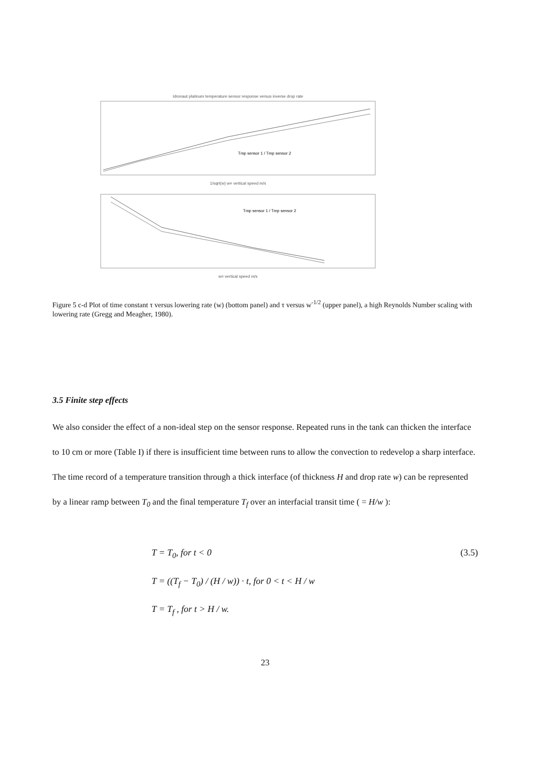Idronaut platinum temperature sensor response versus inverse drop rate
Tmp sensor 1 / Tmp sensor 2
1/sqrt(w) w= vertical speed m/s
Tmp sensor 1 / Tmp sensor 2
w= vertical speed m/s
Figure 5 c-d Plot of time constant τ versus lowering rate (w) (bottom panel) and τ versus w<sup>-1/2</sup> (upper panel), a high Reynolds Number scaling with lowering rate (Gregg and Meagher, 1980).
3.5 Finite step effects
We also consider the effect of a non-ideal step on the sensor response. Repeated runs in the tank can thicken the interface to 10 cm or more (Table I) if there is insufficient time between runs to allow the convection to redevelop a sharp interface. The time record of a temperature transition through a thick interface (of thickness H and drop rate w) can be represented by a linear ramp between T<sub>0</sub> and the final temperature T<sub>f</sub> over an interfacial transit time ( = H/w ):
(3.5)
T = T<sub>0</sub>, for t < 0
T = ((T<sub>f</sub> − T<sub>0</sub>) / (H / w)) · t, for 0 < t < H / w
T = T<sub>f</sub> , for t > H / w.
23